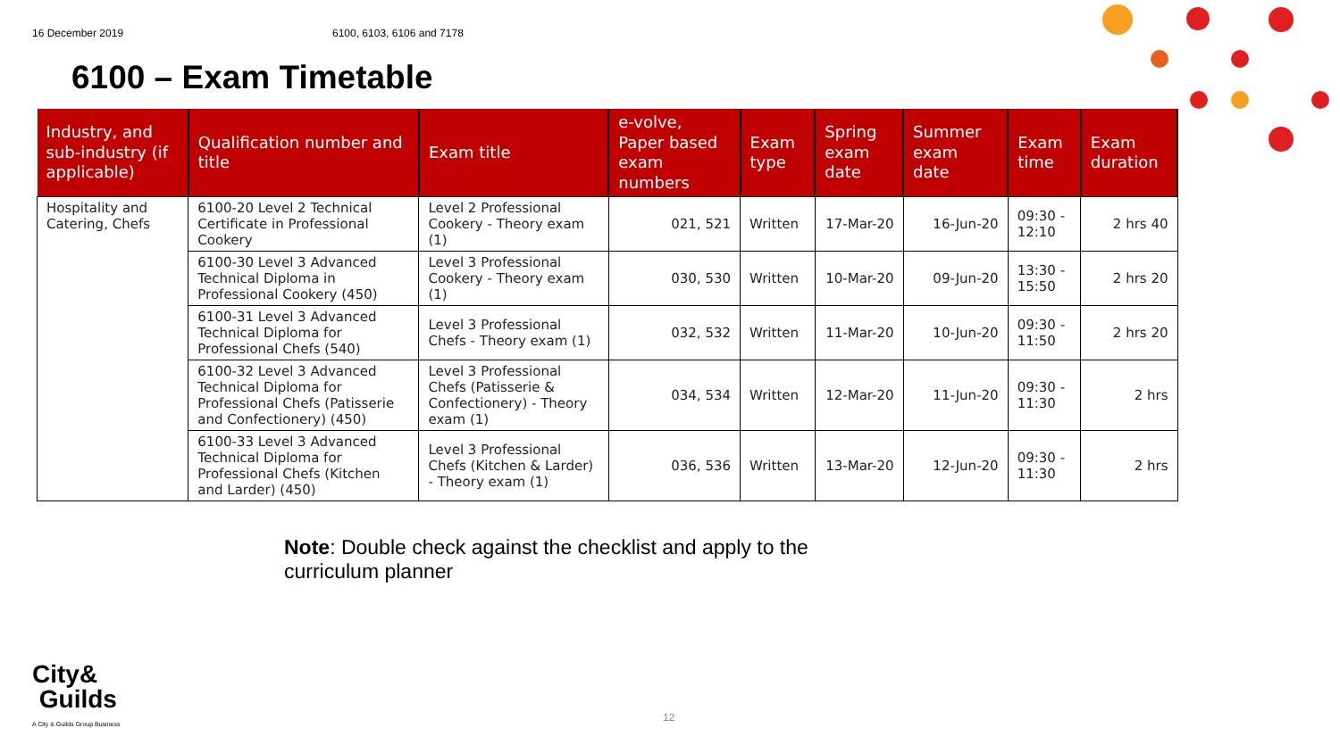16 December 2019 6100, 6103, 6106 and 7178
6100 – Exam Timetable
| Industry, and sub-industry (if applicable) | Qualification number and title | Exam title | e-volve, Paper based exam numbers | Exam type | Spring exam date | Summer exam date | Exam time | Exam duration |
| --- | --- | --- | --- | --- | --- | --- | --- | --- |
| Hospitality and Catering, Chefs | 6100-20 Level 2 Technical Certificate in Professional Cookery | Level 2 Professional Cookery - Theory exam (1) | 021, 521 | Written | 17-Mar-20 | 16-Jun-20 | 09:30 - 12:10 | 2 hrs 40 |
| | 6100-30 Level 3 Advanced Technical Diploma in Professional Cookery (450) | Level 3 Professional Cookery - Theory exam (1) | 030, 530 | Written | 10-Mar-20 | 09-Jun-20 | 13:30 - 15:50 | 2 hrs 20 |
| | 6100-31 Level 3 Advanced Technical Diploma for Professional Chefs (540) | Level 3 Professional Chefs - Theory exam (1) | 032, 532 | Written | 11-Mar-20 | 10-Jun-20 | 09:30 - 11:50 | 2 hrs 20 |
| | 6100-32 Level 3 Advanced Technical Diploma for Professional Chefs (Patisserie and Confectionery) (450) | Level 3 Professional Chefs (Patisserie & Confectionery) - Theory exam (1) | 034, 534 | Written | 12-Mar-20 | 11-Jun-20 | 09:30 - 11:30 | 2 hrs |
| | 6100-33 Level 3 Advanced Technical Diploma for Professional Chefs (Kitchen and Larder) (450) | Level 3 Professional Chefs (Kitchen & Larder) - Theory exam (1) | 036, 536 | Written | 13-Mar-20 | 12-Jun-20 | 09:30 - 11:30 | 2 hrs |
Note: Double check against the checklist and apply to the curriculum planner
City&
Guilds
A City & Guilds Group Business
12